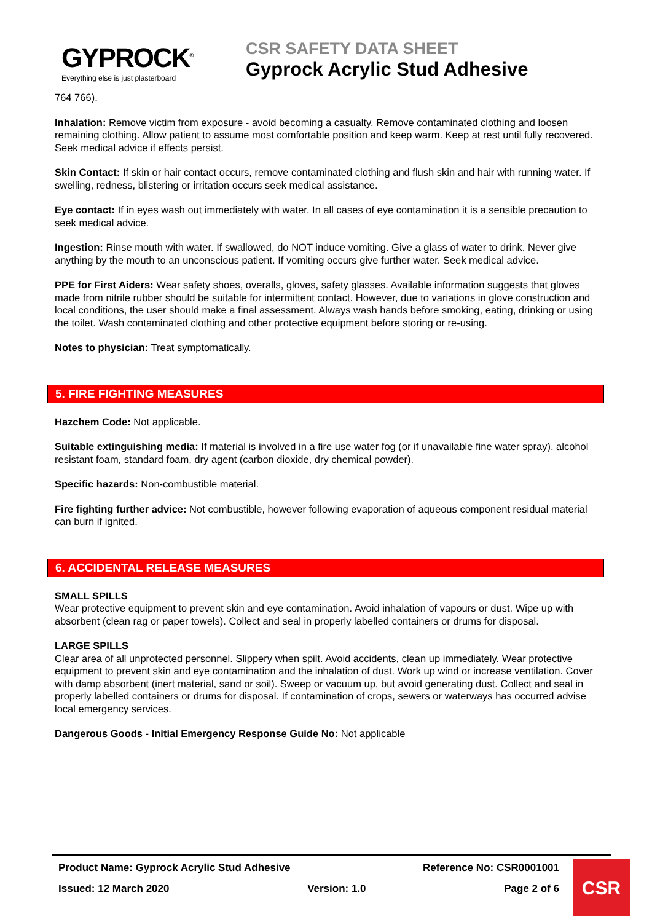GYPROCK<sup>®</sup>
Everything else is just plasterboard
CSR SAFETY DATA SHEET
Gyprock Acrylic Stud Adhesive
764 766).
Inhalation: Remove victim from exposure - avoid becoming a casualty. Remove contaminated clothing and loosen remaining clothing. Allow patient to assume most comfortable position and keep warm. Keep at rest until fully recovered. Seek medical advice if effects persist.
Skin Contact: If skin or hair contact occurs, remove contaminated clothing and flush skin and hair with running water. If swelling, redness, blistering or irritation occurs seek medical assistance.
Eye contact: If in eyes wash out immediately with water. In all cases of eye contamination it is a sensible precaution to seek medical advice.
Ingestion: Rinse mouth with water. If swallowed, do NOT induce vomiting. Give a glass of water to drink. Never give anything by the mouth to an unconscious patient. If vomiting occurs give further water. Seek medical advice.
PPE for First Aiders: Wear safety shoes, overalls, gloves, safety glasses. Available information suggests that gloves made from nitrile rubber should be suitable for intermittent contact. However, due to variations in glove construction and local conditions, the user should make a final assessment. Always wash hands before smoking, eating, drinking or using the toilet. Wash contaminated clothing and other protective equipment before storing or re-using.
Notes to physician: Treat symptomatically.
5. FIRE FIGHTING MEASURES
Hazchem Code: Not applicable.
Suitable extinguishing media: If material is involved in a fire use water fog (or if unavailable fine water spray), alcohol resistant foam, standard foam, dry agent (carbon dioxide, dry chemical powder).
Specific hazards: Non-combustible material.
Fire fighting further advice: Not combustible, however following evaporation of aqueous component residual material can burn if ignited.
6. ACCIDENTAL RELEASE MEASURES
SMALL SPILLS
Wear protective equipment to prevent skin and eye contamination. Avoid inhalation of vapours or dust. Wipe up with absorbent (clean rag or paper towels). Collect and seal in properly labelled containers or drums for disposal.
LARGE SPILLS
Clear area of all unprotected personnel. Slippery when spilt. Avoid accidents, clean up immediately. Wear protective equipment to prevent skin and eye contamination and the inhalation of dust. Work up wind or increase ventilation. Cover with damp absorbent (inert material, sand or soil). Sweep or vacuum up, but avoid generating dust. Collect and seal in properly labelled containers or drums for disposal. If contamination of crops, sewers or waterways has occurred advise local emergency services.
Dangerous Goods - Initial Emergency Response Guide No: Not applicable
Product Name: Gyprock Acrylic Stud Adhesive Reference No: CSR0001001
Issued: 12 March 2020 Version: 1.0 Page 2 of 6
CSR